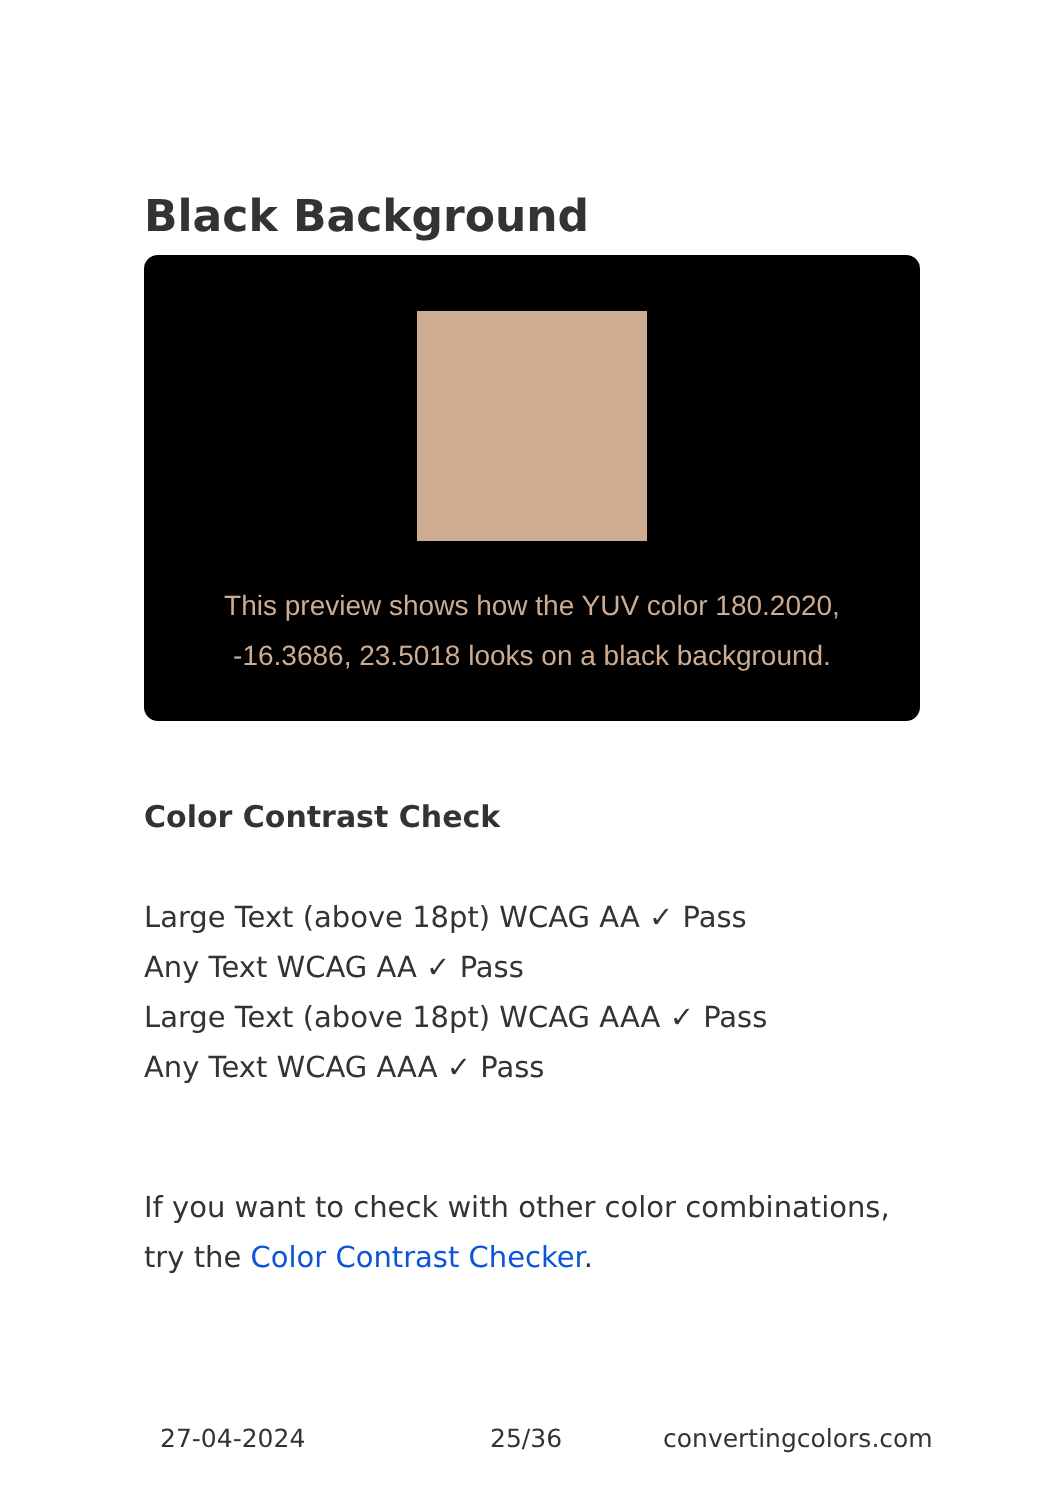Black Background
This preview shows how the YUV color 180.2020, -16.3686, 23.5018 looks on a black background.
Color Contrast Check
Large Text (above 18pt) WCAG AA ✓ Pass
Any Text WCAG AA ✓ Pass
Large Text (above 18pt) WCAG AAA ✓ Pass
Any Text WCAG AAA ✓ Pass
If you want to check with other color combinations, try the Color Contrast Checker.
27-04-2024 25/36 convertingcolors.com